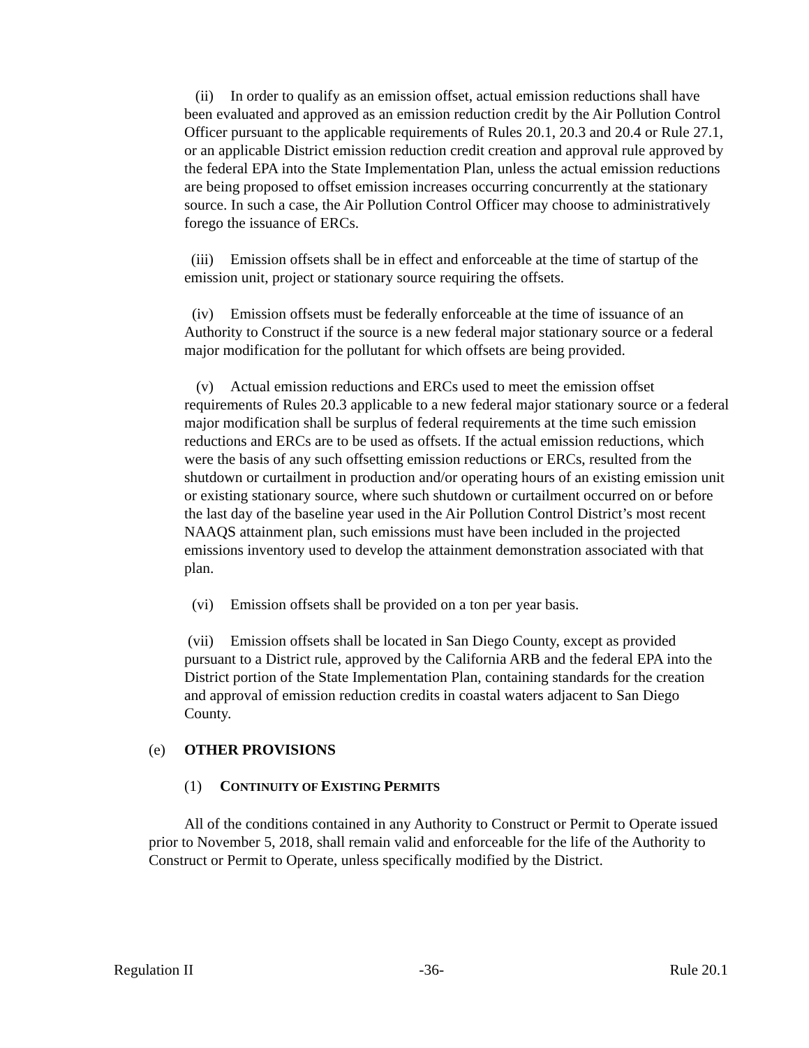(ii) In order to qualify as an emission offset, actual emission reductions shall have been evaluated and approved as an emission reduction credit by the Air Pollution Control Officer pursuant to the applicable requirements of Rules 20.1, 20.3 and 20.4 or Rule 27.1, or an applicable District emission reduction credit creation and approval rule approved by the federal EPA into the State Implementation Plan, unless the actual emission reductions are being proposed to offset emission increases occurring concurrently at the stationary source. In such a case, the Air Pollution Control Officer may choose to administratively forego the issuance of ERCs.
(iii) Emission offsets shall be in effect and enforceable at the time of startup of the emission unit, project or stationary source requiring the offsets.
(iv) Emission offsets must be federally enforceable at the time of issuance of an Authority to Construct if the source is a new federal major stationary source or a federal major modification for the pollutant for which offsets are being provided.
(v) Actual emission reductions and ERCs used to meet the emission offset requirements of Rules 20.3 applicable to a new federal major stationary source or a federal major modification shall be surplus of federal requirements at the time such emission reductions and ERCs are to be used as offsets. If the actual emission reductions, which were the basis of any such offsetting emission reductions or ERCs, resulted from the shutdown or curtailment in production and/or operating hours of an existing emission unit or existing stationary source, where such shutdown or curtailment occurred on or before the last day of the baseline year used in the Air Pollution Control District’s most recent NAAQS attainment plan, such emissions must have been included in the projected emissions inventory used to develop the attainment demonstration associated with that plan.
(vi) Emission offsets shall be provided on a ton per year basis.
(vii) Emission offsets shall be located in San Diego County, except as provided pursuant to a District rule, approved by the California ARB and the federal EPA into the District portion of the State Implementation Plan, containing standards for the creation and approval of emission reduction credits in coastal waters adjacent to San Diego County.
(e) OTHER PROVISIONS
(1) CONTINUITY OF EXISTING PERMITS
All of the conditions contained in any Authority to Construct or Permit to Operate issued prior to November 5, 2018, shall remain valid and enforceable for the life of the Authority to Construct or Permit to Operate, unless specifically modified by the District.
Regulation II -36- Rule 20.1